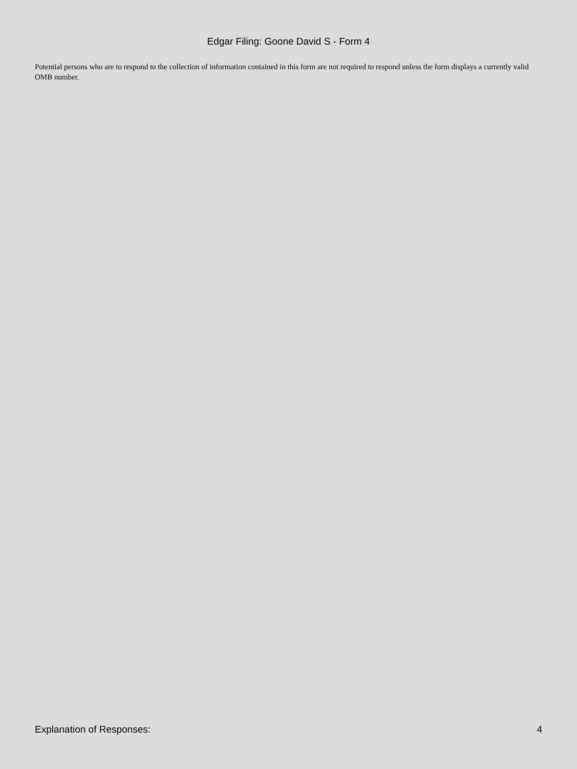Edgar Filing: Goone David S - Form 4
Potential persons who are to respond to the collection of information contained in this form are not required to respond unless the form displays a currently valid OMB number.
Explanation of Responses: 4